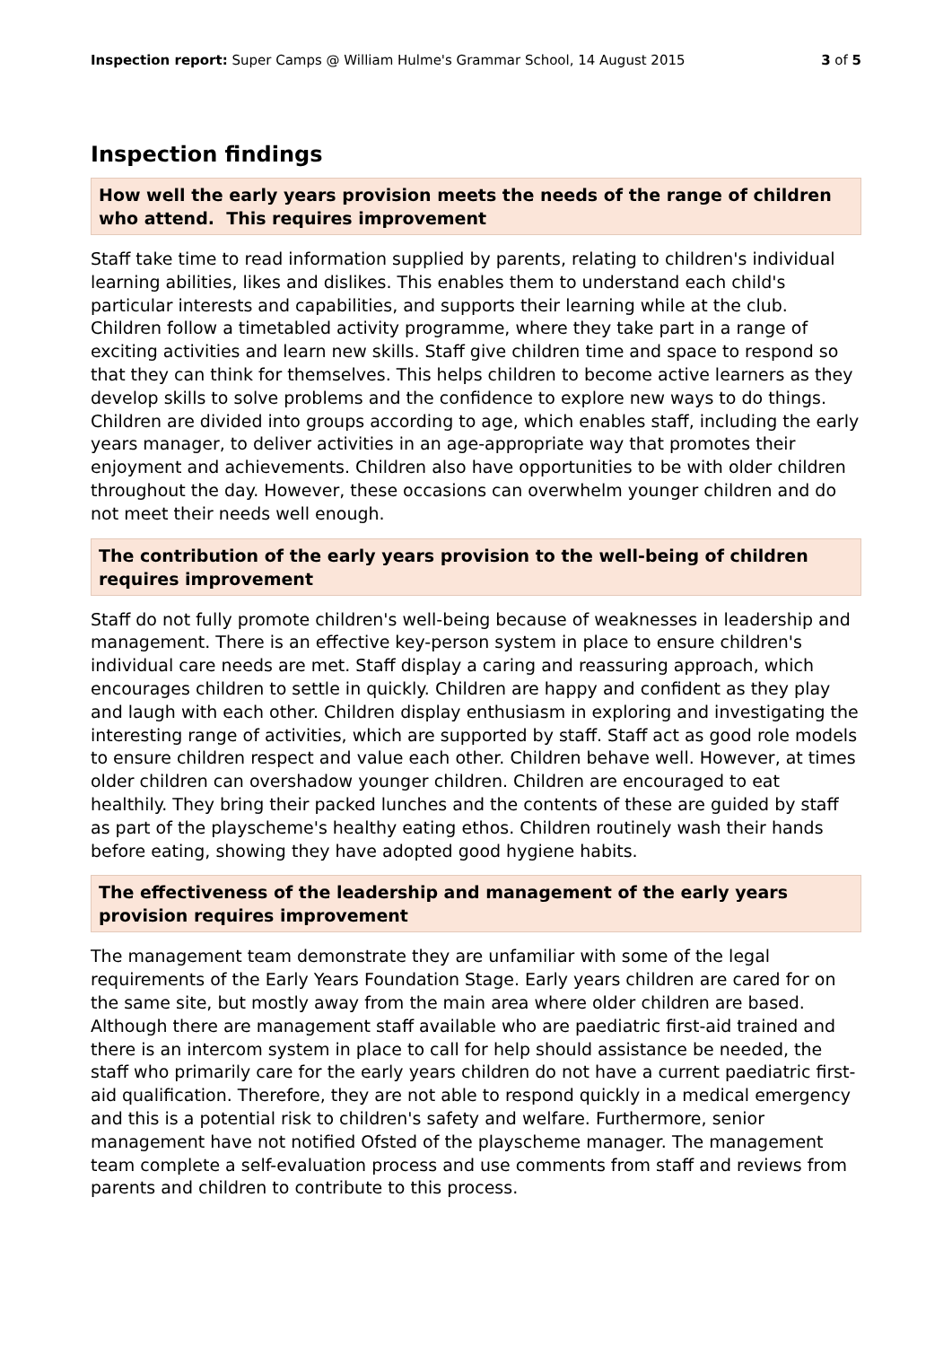Inspection report: Super Camps @ William Hulme's Grammar School, 14 August 2015 3 of 5
Inspection findings
How well the early years provision meets the needs of the range of children who attend. This requires improvement
Staff take time to read information supplied by parents, relating to children's individual learning abilities, likes and dislikes. This enables them to understand each child's particular interests and capabilities, and supports their learning while at the club. Children follow a timetabled activity programme, where they take part in a range of exciting activities and learn new skills. Staff give children time and space to respond so that they can think for themselves. This helps children to become active learners as they develop skills to solve problems and the confidence to explore new ways to do things. Children are divided into groups according to age, which enables staff, including the early years manager, to deliver activities in an age-appropriate way that promotes their enjoyment and achievements. Children also have opportunities to be with older children throughout the day. However, these occasions can overwhelm younger children and do not meet their needs well enough.
The contribution of the early years provision to the well-being of children requires improvement
Staff do not fully promote children's well-being because of weaknesses in leadership and management. There is an effective key-person system in place to ensure children's individual care needs are met. Staff display a caring and reassuring approach, which encourages children to settle in quickly. Children are happy and confident as they play and laugh with each other. Children display enthusiasm in exploring and investigating the interesting range of activities, which are supported by staff. Staff act as good role models to ensure children respect and value each other. Children behave well. However, at times older children can overshadow younger children. Children are encouraged to eat healthily. They bring their packed lunches and the contents of these are guided by staff as part of the playscheme's healthy eating ethos. Children routinely wash their hands before eating, showing they have adopted good hygiene habits.
The effectiveness of the leadership and management of the early years provision requires improvement
The management team demonstrate they are unfamiliar with some of the legal requirements of the Early Years Foundation Stage. Early years children are cared for on the same site, but mostly away from the main area where older children are based. Although there are management staff available who are paediatric first-aid trained and there is an intercom system in place to call for help should assistance be needed, the staff who primarily care for the early years children do not have a current paediatric first-aid qualification. Therefore, they are not able to respond quickly in a medical emergency and this is a potential risk to children's safety and welfare. Furthermore, senior management have not notified Ofsted of the playscheme manager. The management team complete a self-evaluation process and use comments from staff and reviews from parents and children to contribute to this process.